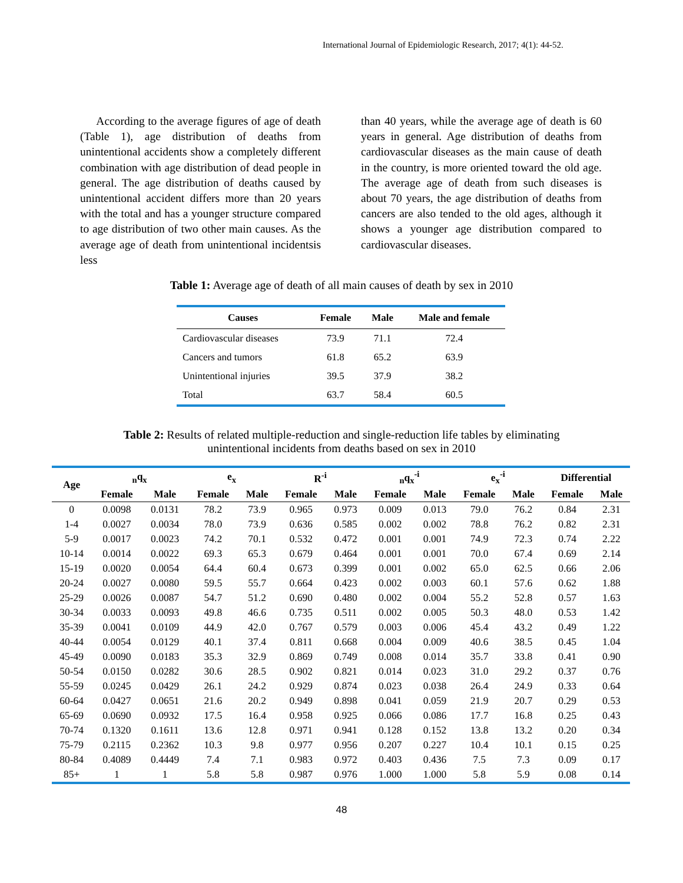International Journal of Epidemiologic Research, 2017; 4(1): 44-52.
According to the average figures of age of death (Table 1), age distribution of deaths from unintentional accidents show a completely different combination with age distribution of dead people in general. The age distribution of deaths caused by unintentional accident differs more than 20 years with the total and has a younger structure compared to age distribution of two other main causes. As the average age of death from unintentional incidentsis less
than 40 years, while the average age of death is 60 years in general. Age distribution of deaths from cardiovascular diseases as the main cause of death in the country, is more oriented toward the old age. The average age of death from such diseases is about 70 years, the age distribution of deaths from cancers are also tended to the old ages, although it shows a younger age distribution compared to cardiovascular diseases.
Table 1: Average age of death of all main causes of death by sex in 2010
| Causes | Female | Male | Male and female |
| --- | --- | --- | --- |
| Cardiovascular diseases | 73.9 | 71.1 | 72.4 |
| Cancers and tumors | 61.8 | 65.2 | 63.9 |
| Unintentional injuries | 39.5 | 37.9 | 38.2 |
| Total | 63.7 | 58.4 | 60.5 |
Table 2: Results of related multiple-reduction and single-reduction life tables by eliminating
unintentional incidents from deaths based on sex in 2010
| Age | <sub>n</sub>q<sub>x</sub> | | e<sub>x</sub> | | R<sup>-i</sup> | | <sub>n</sub>q<sub>x</sub><sup>-i</sup> | | e<sub>x</sub><sup>-i</sup> | | Differential | |
| --- | --- | --- | --- | --- | --- | --- | --- | --- | --- | --- | --- | --- |
| | Female | Male | Female | Male | Female | Male | Female | Male | Female | Male | Female | Male |
| 0 | 0.0098 | 0.0131 | 78.2 | 73.9 | 0.965 | 0.973 | 0.009 | 0.013 | 79.0 | 76.2 | 0.84 | 2.31 |
| 1-4 | 0.0027 | 0.0034 | 78.0 | 73.9 | 0.636 | 0.585 | 0.002 | 0.002 | 78.8 | 76.2 | 0.82 | 2.31 |
| 5-9 | 0.0017 | 0.0023 | 74.2 | 70.1 | 0.532 | 0.472 | 0.001 | 0.001 | 74.9 | 72.3 | 0.74 | 2.22 |
| 10-14 | 0.0014 | 0.0022 | 69.3 | 65.3 | 0.679 | 0.464 | 0.001 | 0.001 | 70.0 | 67.4 | 0.69 | 2.14 |
| 15-19 | 0.0020 | 0.0054 | 64.4 | 60.4 | 0.673 | 0.399 | 0.001 | 0.002 | 65.0 | 62.5 | 0.66 | 2.06 |
| 20-24 | 0.0027 | 0.0080 | 59.5 | 55.7 | 0.664 | 0.423 | 0.002 | 0.003 | 60.1 | 57.6 | 0.62 | 1.88 |
| 25-29 | 0.0026 | 0.0087 | 54.7 | 51.2 | 0.690 | 0.480 | 0.002 | 0.004 | 55.2 | 52.8 | 0.57 | 1.63 |
| 30-34 | 0.0033 | 0.0093 | 49.8 | 46.6 | 0.735 | 0.511 | 0.002 | 0.005 | 50.3 | 48.0 | 0.53 | 1.42 |
| 35-39 | 0.0041 | 0.0109 | 44.9 | 42.0 | 0.767 | 0.579 | 0.003 | 0.006 | 45.4 | 43.2 | 0.49 | 1.22 |
| 40-44 | 0.0054 | 0.0129 | 40.1 | 37.4 | 0.811 | 0.668 | 0.004 | 0.009 | 40.6 | 38.5 | 0.45 | 1.04 |
| 45-49 | 0.0090 | 0.0183 | 35.3 | 32.9 | 0.869 | 0.749 | 0.008 | 0.014 | 35.7 | 33.8 | 0.41 | 0.90 |
| 50-54 | 0.0150 | 0.0282 | 30.6 | 28.5 | 0.902 | 0.821 | 0.014 | 0.023 | 31.0 | 29.2 | 0.37 | 0.76 |
| 55-59 | 0.0245 | 0.0429 | 26.1 | 24.2 | 0.929 | 0.874 | 0.023 | 0.038 | 26.4 | 24.9 | 0.33 | 0.64 |
| 60-64 | 0.0427 | 0.0651 | 21.6 | 20.2 | 0.949 | 0.898 | 0.041 | 0.059 | 21.9 | 20.7 | 0.29 | 0.53 |
| 65-69 | 0.0690 | 0.0932 | 17.5 | 16.4 | 0.958 | 0.925 | 0.066 | 0.086 | 17.7 | 16.8 | 0.25 | 0.43 |
| 70-74 | 0.1320 | 0.1611 | 13.6 | 12.8 | 0.971 | 0.941 | 0.128 | 0.152 | 13.8 | 13.2 | 0.20 | 0.34 |
| 75-79 | 0.2115 | 0.2362 | 10.3 | 9.8 | 0.977 | 0.956 | 0.207 | 0.227 | 10.4 | 10.1 | 0.15 | 0.25 |
| 80-84 | 0.4089 | 0.4449 | 7.4 | 7.1 | 0.983 | 0.972 | 0.403 | 0.436 | 7.5 | 7.3 | 0.09 | 0.17 |
| 85+ | 1 | 1 | 5.8 | 5.8 | 0.987 | 0.976 | 1.000 | 1.000 | 5.8 | 5.9 | 0.08 | 0.14 |
48